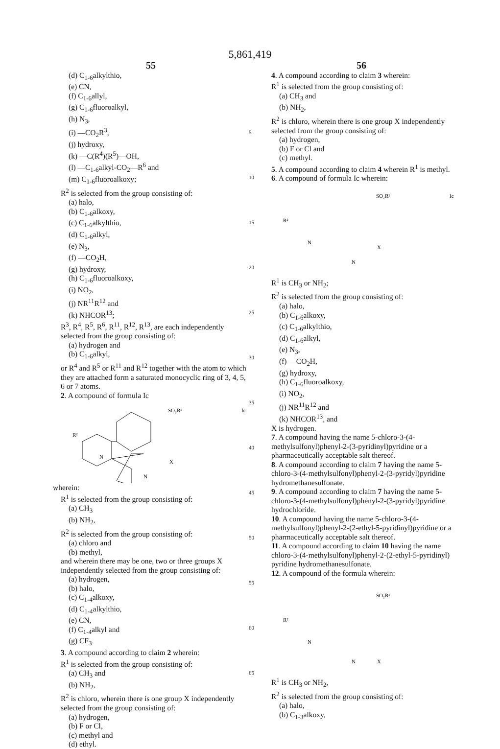5,861,419
55
(d) C<sub>1-6</sub>alkylthio,
(e) CN,
(f) C<sub>1-6</sub>allyl,
(g) C<sub>1-6</sub>fluoroalkyl,
(h) N<sub>3</sub>,
(i) —CO<sub>2</sub>R<sup>3</sup>,
(j) hydroxy,
(k) —C(R<sup>4</sup>)(R<sup>5</sup>)—OH,
(l) —C<sub>1-6</sub>alkyl-CO<sub>2</sub>—R<sup>6</sup> and
(m) C<sub>1-6</sub>fluoroalkoxy;
R<sup>2</sup> is selected from the group consisting of:
(a) halo,
(b) C<sub>1-6</sub>alkoxy,
(c) C<sub>1-6</sub>alkylthio,
(d) C<sub>1-6</sub>alkyl,
(e) N<sub>3</sub>,
(f) —CO<sub>2</sub>H,
(g) hydroxy,
(h) C<sub>1-6</sub>fluoroalkoxy,
(i) NO<sub>2</sub>,
(j) NR<sup>11</sup>R<sup>12</sup> and
(k) NHCOR<sup>13</sup>;
R<sup>3</sup>, R<sup>4</sup>, R<sup>5</sup>, R<sup>6</sup>, R<sup>11</sup>, R<sup>12</sup>, R<sup>13</sup>, are each independently selected from the group consisting of:
(a) hydrogen and
(b) C<sub>1-6</sub>alkyl,
or R<sup>4</sup> and R<sup>5</sup> or R<sup>11</sup> and R<sup>12</sup> together with the atom to which they are attached form a saturated monocyclic ring of 3, 4, 5, 6 or 7 atoms.
2. A compound of formula Ic
SO₂R¹
Ic
R²
N
N
X
wherein:
R<sup>1</sup> is selected from the group consisting of:
(a) CH<sub>3</sub>
(b) NH<sub>2</sub>,
R<sup>2</sup> is selected from the group consisting of:
(a) chloro and
(b) methyl,
and wherein there may be one, two or three groups X independently selected from the group consisting of:
(a) hydrogen,
(b) halo,
(c) C<sub>1-4</sub>alkoxy,
(d) C<sub>1-4</sub>alkylthio,
(e) CN,
(f) C<sub>1-4</sub>alkyl and
(g) CF<sub>3</sub>.
3. A compound according to claim 2 wherein:
R<sup>1</sup> is selected from the group consisting of:
(a) CH<sub>3</sub> and
(b) NH<sub>2</sub>,
R<sup>2</sup> is chloro, wherein there is one group X independently selected from the group consisting of:
(a) hydrogen,
(b) F or Cl,
(c) methyl and
(d) ethyl.
5
10
15
20
25
30
35
40
45
50
55
60
65
56
4. A compound according to claim 3 wherein:
R<sup>1</sup> is selected from the group consisting of:
(a) CH<sub>3</sub> and
(b) NH<sub>2</sub>,
R<sup>2</sup> is chloro, wherein there is one group X independently selected from the group consisting of:
(a) hydrogen,
(b) F or Cl and
(c) methyl.
5. A compound according to claim 4 wherein R<sup>1</sup> is methyl.
6. A compound of formula Ic wherein:
SO₂R¹
Ic
R²
N
N
X
R<sup>1</sup> is CH<sub>3</sub> or NH<sub>2</sub>;
R<sup>2</sup> is selected from the group consisting of:
(a) halo,
(b) C<sub>1-6</sub>alkoxy,
(c) C<sub>1-6</sub>alkylthio,
(d) C<sub>1-6</sub>alkyl,
(e) N<sub>3</sub>,
(f) —CO<sub>2</sub>H,
(g) hydroxy,
(h) C<sub>1-6</sub>fluoroalkoxy,
(i) NO<sub>2</sub>,
(j) NR<sup>11</sup>R<sup>12</sup> and
(k) NHCOR<sup>13</sup>, and
X is hydrogen.
7. A compound having the name 5-chloro-3-(4-methylsulfonyl)phenyl-2-(3-pyridinyl)pyridine or a pharmaceutically acceptable salt thereof.
8. A compound according to claim 7 having the name 5-chloro-3-(4-methylsulfonyl)phenyl-2-(3-pyridyl)pyridine hydromethanesulfonate.
9. A compound according to claim 7 having the name 5-chloro-3-(4-methylsulfonyl)phenyl-2-(3-pyridyl)pyridine hydrochloride.
10. A compound having the name 5-chloro-3-(4-methylsulfonyl)phenyl-2-(2-ethyl-5-pyridinyl)pyridine or a pharmaceutically acceptable salt thereof.
11. A compound according to claim 10 having the name chloro-3-(4-methylsulfonyl)phenyl-2-(2-ethyl-5-pyridinyl) pyridine hydromethanesulfonate.
12. A compound of the formula wherein:
SO₂R¹
R²
N
N
X
R<sup>1</sup> is CH<sub>3</sub> or NH<sub>2</sub>,
R<sup>2</sup> is selected from the group consisting of:
(a) halo,
(b) C<sub>1-3</sub>alkoxy,